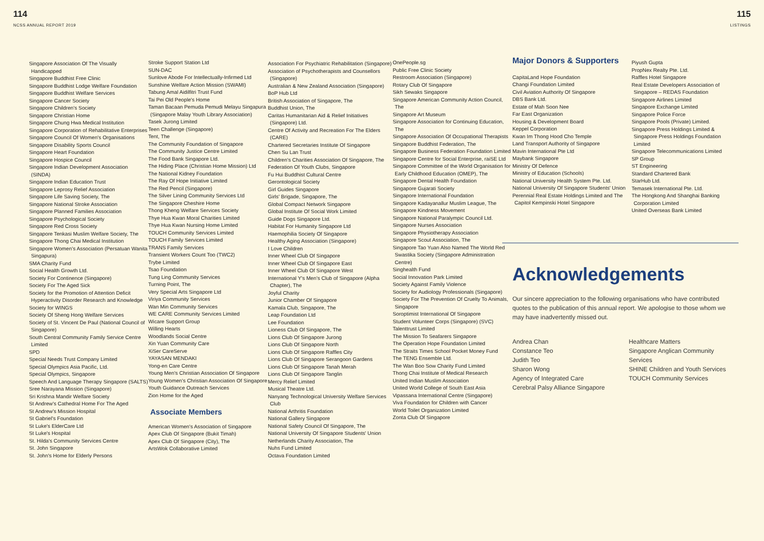114
NCSS ANNUAL REPORT 2019
115
LISTINGS
Singapore Association Of The Visually Handicapped
Singapore Buddhist Free Clinic
Singapore Buddhist Lodge Welfare Foundation
Singapore Buddhist Welfare Services
Singapore Cancer Society
Singapore Children's Society
Singapore Christian Home
Singapore Chung Hwa Medical Institution
Singapore Corporation of Rehabilitative Enterprises
Singapore Council Of Women's Organisations
Singapore Disability Sports Council
Singapore Heart Foundation
Singapore Hospice Council
Singapore Indian Development Association (SINDA)
Singapore Indian Education Trust
Singapore Leprosy Relief Association
Singapore Life Saving Society, The
Singapore National Stroke Association
Singapore Planned Families Association
Singapore Psychological Society
Singapore Red Cross Society
Singapore Tenkasi Muslim Welfare Society, The
Singapore Thong Chai Medical Institution
Singapore Women's Association (Persatuan Wanita Singapura)
SMA Charity Fund
Social Health Growth Ltd.
Society For Continence (Singapore)
Society For The Aged Sick
Society for the Promotion of Attention Deficit Hyperactivity Disorder Research and Knowledge
Society for WINGS
Society Of Sheng Hong Welfare Services
Society of St. Vincent De Paul (National Council of Singapore)
South Central Community Family Service Centre Limited
SPD
Special Needs Trust Company Limited
Special Olympics Asia Pacific, Ltd.
Special Olympics, Singapore
Speech And Language Therapy Singapore (SALTS)
Sree Narayana Mission (Singapore)
Sri Krishna Mandir Welfare Society
St Andrew's Cathedral Home For The Aged
St Andrew's Mission Hospital
St Gabriel's Foundation
St Luke's ElderCare Ltd
St Luke's Hospital
St. Hilda's Community Services Centre
St. John Singapore
St. John's Home for Elderly Persons
Stroke Support Station Ltd
SUN-DAC
Sunlove Abode For Intellectually-Infirmed Ltd
Sunshine Welfare Action Mission (SWAMI)
Tabung Amal Aidilfitri Trust Fund
Tai Pei Old People's Home
Taman Bacaan Pemuda Pemudi Melayu Singapura (Singapore Malay Youth Library Association)
Tasek Jurong Limited
Teen Challenge (Singapore)
Tent, The
The Community Foundation of Singapore
The Community Justice Centre Limited
The Food Bank Singapore Ltd.
The Hiding Place (Christian Home Mission) Ltd
The National Kidney Foundation
The Ray Of Hope Initiative Limited
The Red Pencil (Singapore)
The Silver Lining Community Services Ltd
The Singapore Cheshire Home
Thong Kheng Welfare Services Society
Thye Hua Kwan Moral Charities Limited
Thye Hua Kwan Nursing Home Limited
TOUCH Community Services Limited
TOUCH Family Services Limited
TRANS Family Services
Transient Workers Count Too (TWC2)
Trybe Limited
Tsao Foundation
Tung Ling Community Services
Turning Point, The
Very Special Arts Singapore Ltd
Viriya Community Services
Wan Min Community Services
WE CARE Community Services Limited
Wicare Support Group
Willing Hearts
Woodlands Social Centre
Xin Yuan Community Care
XiSer CareServe
YAYASAN MENDAKI
Yong-en Care Centre
Young Men's Christian Association Of Singapore
Young Women's Christian Association Of Singapore
Youth Guidance Outreach Services
Zion Home for the Aged
Associate Members
American Women's Association of Singapore
Apex Club Of Singapore (Bukit Timah)
Apex Club Of Singapore (City), The
ArtsWok Collaborative Limited
Association For Psychiatric Rehabilitation (Singapore)
Association of Psychotherapists and Counsellors (Singapore)
Australian & New Zealand Association (Singapore)
BoP Hub Ltd
British Association of Singapore, The
Buddhist Union, The
Caritas Humanitarian Aid & Relief Initiatives (Singapore) Ltd.
Centre Of Activity and Recreation For The Elders (CARE)
Chartered Secretaries Institute Of Singapore
Chen Su Lan Trust
Children's Charities Association Of Singapore, The
Federation Of Youth Clubs, Singapore
Fu Hui Buddhist Cultural Centre
Gerontological Society
Girl Guides Singapore
Girls' Brigade, Singapore, The
Global Compact Network Singapore
Global Institute Of Social Work Limited
Guide Dogs Singapore Ltd.
Habitat For Humanity Singapore Ltd
Haemophilia Society Of Singapore
Healthy Aging Association (Singapore)
I Love Children
Inner Wheel Club Of Singapore
Inner Wheel Club Of Singapore East
Inner Wheel Club Of Singapore West
International Y's Men's Club of Singapore (Alpha Chapter), The
Joyful Charity
Junior Chamber Of Singapore
Kamala Club, Singapore, The
Leap Foundation Ltd
Lee Foundation
Lioness Club Of Singapore, The
Lions Club Of Singapore Jurong
Lions Club Of Singapore North
Lions Club Of Singapore Raffles City
Lions Club Of Singapore Serangoon Gardens
Lions Club Of Singapore Tanah Merah
Lions Club Of Singapore Tanglin
Mercy Relief Limited
Musical Theatre Ltd.
Nanyang Technological University Welfare Services Club
National Arthritis Foundation
National Gallery Singapore
National Safety Council Of Singapore, The
National University Of Singapore Students' Union
Netherlands Charity Association, The
Nuhs Fund Limited
Octava Foundation Limited
OnePeople.sg
Public Free Clinic Society
Restroom Association (Singapore)
Rotary Club Of Singapore
Sikh Sewaks Singapore
Singapore American Community Action Council, The
Singapore Art Museum
Singapore Association for Continuing Education, The
Singapore Association Of Occupational Therapists
Singapore Buddhist Federation, The
Singapore Business Federation Foundation Limited
Singapore Centre for Social Enterprise, raiSE Ltd
Singapore Committee of the World Organisation for Early Childhood Education (OMEP), The
Singapore Dental Health Foundation
Singapore Gujarati Society
Singapore International Foundation
Singapore Kadayanallur Muslim League, The
Singapore Kindness Movement
Singapore National Paralympic Council Ltd.
Singapore Nurses Association
Singapore Physiotherapy Association
Singapore Scout Association, The
Singapore Tao Yuan Also Named The World Red Swastika Society (Singapore Administration Centre)
Singhealth Fund
Social Innovation Park Limited
Society Against Family Violence
Society for Audiology Professionals (Singapore)
Society For The Prevention Of Cruelty To Animals, Singapore
Soroptimist International Of Singapore
Student Volunteer Corps (Singapore) (SVC)
Talenttrust Limited
The Mission To Seafarers Singapore
The Operation Hope Foundation Limited
The Straits Times School Pocket Money Fund
The TENG Ensemble Ltd.
The Wan Boo Sow Charity Fund Limited
Thong Chai Institute of Medical Research
United Indian Muslim Association
United World College of South East Asia
Vipassana International Centre (Singapore)
Viva Foundation for Children with Cancer
World Toilet Organization Limited
Zonta Club Of Singapore
Major Donors & Supporters
CapitaLand Hope Foundation
Changi Foundation Limited
Civil Aviation Authority Of Singapore
DBS Bank Ltd.
Estate of Mah Soon Nee
Far East Organization
Housing & Development Board
Keppel Corporation
Kwan Im Thong Hood Cho Temple
Land Transport Authority of Singapore
Mavin International Pte Ltd
Maybank Singapore
Ministry Of Defence
Ministry of Education (Schools)
National University Health System Pte. Ltd.
National University Of Singapore Students' Union
Perennial Real Estate Holdings Limited and The Capitol Kempinski Hotel Singapore
Piyush Gupta
PropNex Realty Pte. Ltd.
Raffles Hotel Singapore
Real Estate Developers Association of Singapore – REDAS Foundation
Singapore Airlines Limited
Singapore Exchange Limited
Singapore Police Force
Singapore Pools (Private) Limited.
Singapore Press Holdings Limited & Singapore Press Holdings Foundation Limited
Singapore Telecommunications Limited
SP Group
ST Engineering
Standard Chartered Bank
StarHub Ltd.
Temasek International Pte. Ltd.
The Hongkong And Shanghai Banking Corporation Limited
United Overseas Bank Limited
Acknowledgements
Our sincere appreciation to the following organisations who have contributed quotes to the publication of this annual report. We apologise to those whom we may have inadvertently missed out.
Andrea Chan
Constance Teo
Judith Teo
Sharon Wong
Agency of Integrated Care
Cerebral Palsy Alliance Singapore
Healthcare Matters
Singapore Anglican Community Services
SHINE Children and Youth Services
TOUCH Community Services